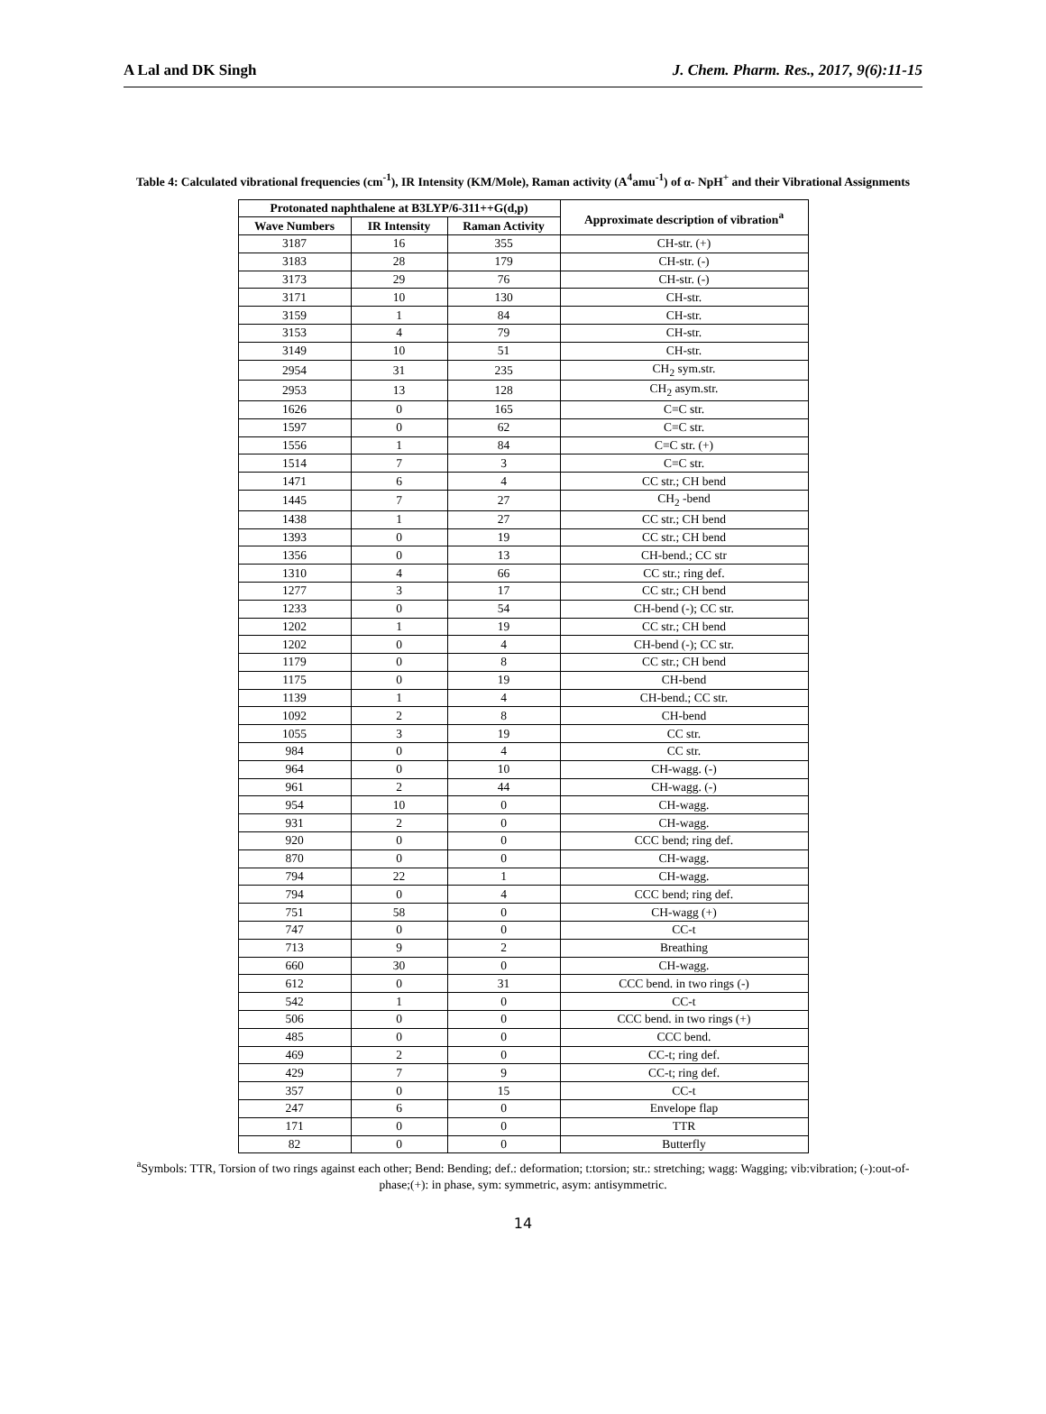A Lal and DK Singh J. Chem. Pharm. Res., 2017, 9(6):11-15
Table 4: Calculated vibrational frequencies (cm<sup>-1</sup>), IR Intensity (KM/Mole), Raman activity (A<sup>4</sup>amu<sup>-1</sup>) of α- NpH<sup>+</sup> and their Vibrational Assignments
| Protonated naphthalene at B3LYP/6-311++G(d,p) | | | Approximate description of vibration<sup>a</sup> |
| --- | --- | --- | --- |
| Wave Numbers | IR Intensity | Raman Activity | |
| 3187 | 16 | 355 | CH-str. (+) |
| 3183 | 28 | 179 | CH-str. (-) |
| 3173 | 29 | 76 | CH-str. (-) |
| 3171 | 10 | 130 | CH-str. |
| 3159 | 1 | 84 | CH-str. |
| 3153 | 4 | 79 | CH-str. |
| 3149 | 10 | 51 | CH-str. |
| 2954 | 31 | 235 | CH<sub>2</sub> sym.str. |
| 2953 | 13 | 128 | CH<sub>2</sub> asym.str. |
| 1626 | 0 | 165 | C=C str. |
| 1597 | 0 | 62 | C=C str. |
| 1556 | 1 | 84 | C=C str. (+) |
| 1514 | 7 | 3 | C=C str. |
| 1471 | 6 | 4 | CC str.; CH bend |
| 1445 | 7 | 27 | CH<sub>2</sub> -bend |
| 1438 | 1 | 27 | CC str.; CH bend |
| 1393 | 0 | 19 | CC str.; CH bend |
| 1356 | 0 | 13 | CH-bend.; CC str |
| 1310 | 4 | 66 | CC str.; ring def. |
| 1277 | 3 | 17 | CC str.; CH bend |
| 1233 | 0 | 54 | CH-bend (-); CC str. |
| 1202 | 1 | 19 | CC str.; CH bend |
| 1202 | 0 | 4 | CH-bend (-); CC str. |
| 1179 | 0 | 8 | CC str.; CH bend |
| 1175 | 0 | 19 | CH-bend |
| 1139 | 1 | 4 | CH-bend.; CC str. |
| 1092 | 2 | 8 | CH-bend |
| 1055 | 3 | 19 | CC str. |
| 984 | 0 | 4 | CC str. |
| 964 | 0 | 10 | CH-wagg. (-) |
| 961 | 2 | 44 | CH-wagg. (-) |
| 954 | 10 | 0 | CH-wagg. |
| 931 | 2 | 0 | CH-wagg. |
| 920 | 0 | 0 | CCC bend; ring def. |
| 870 | 0 | 0 | CH-wagg. |
| 794 | 22 | 1 | CH-wagg. |
| 794 | 0 | 4 | CCC bend; ring def. |
| 751 | 58 | 0 | CH-wagg (+) |
| 747 | 0 | 0 | CC-t |
| 713 | 9 | 2 | Breathing |
| 660 | 30 | 0 | CH-wagg. |
| 612 | 0 | 31 | CCC bend. in two rings (-) |
| 542 | 1 | 0 | CC-t |
| 506 | 0 | 0 | CCC bend. in two rings (+) |
| 485 | 0 | 0 | CCC bend. |
| 469 | 2 | 0 | CC-t; ring def. |
| 429 | 7 | 9 | CC-t; ring def. |
| 357 | 0 | 15 | CC-t |
| 247 | 6 | 0 | Envelope flap |
| 171 | 0 | 0 | TTR |
| 82 | 0 | 0 | Butterfly |
<sup>a</sup> Symbols: TTR, Torsion of two rings against each other; Bend: Bending; def.: deformation; t:torsion; str.: stretching; wagg: Wagging; vib:vibration; (-):out-of-phase;(+): in phase, sym: symmetric, asym: antisymmetric.
14